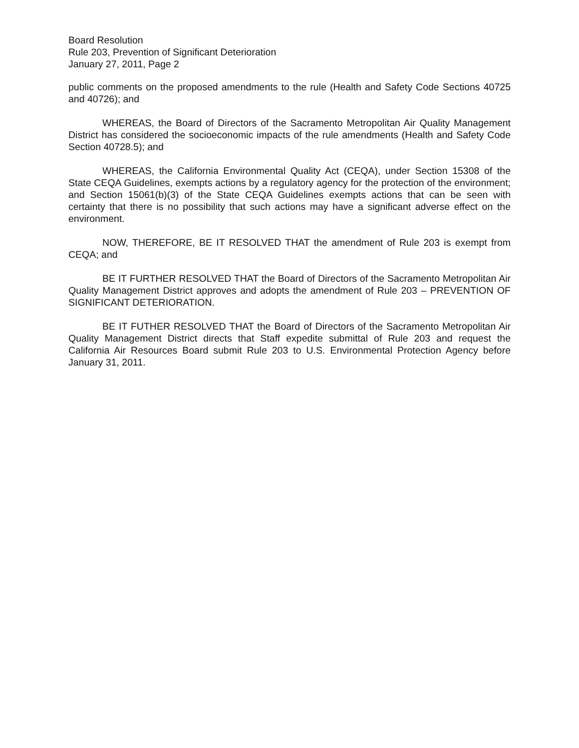Board Resolution
Rule 203, Prevention of Significant Deterioration
January 27, 2011, Page 2
public comments on the proposed amendments to the rule (Health and Safety Code Sections 40725 and 40726); and
WHEREAS, the Board of Directors of the Sacramento Metropolitan Air Quality Management District has considered the socioeconomic impacts of the rule amendments (Health and Safety Code Section 40728.5); and
WHEREAS, the California Environmental Quality Act (CEQA), under Section 15308 of the State CEQA Guidelines, exempts actions by a regulatory agency for the protection of the environment; and Section 15061(b)(3) of the State CEQA Guidelines exempts actions that can be seen with certainty that there is no possibility that such actions may have a significant adverse effect on the environment.
NOW, THEREFORE, BE IT RESOLVED THAT the amendment of Rule 203 is exempt from CEQA; and
BE IT FURTHER RESOLVED THAT the Board of Directors of the Sacramento Metropolitan Air Quality Management District approves and adopts the amendment of Rule 203 – PREVENTION OF SIGNIFICANT DETERIORATION.
BE IT FUTHER RESOLVED THAT the Board of Directors of the Sacramento Metropolitan Air Quality Management District directs that Staff expedite submittal of Rule 203 and request the California Air Resources Board submit Rule 203 to U.S. Environmental Protection Agency before January 31, 2011.